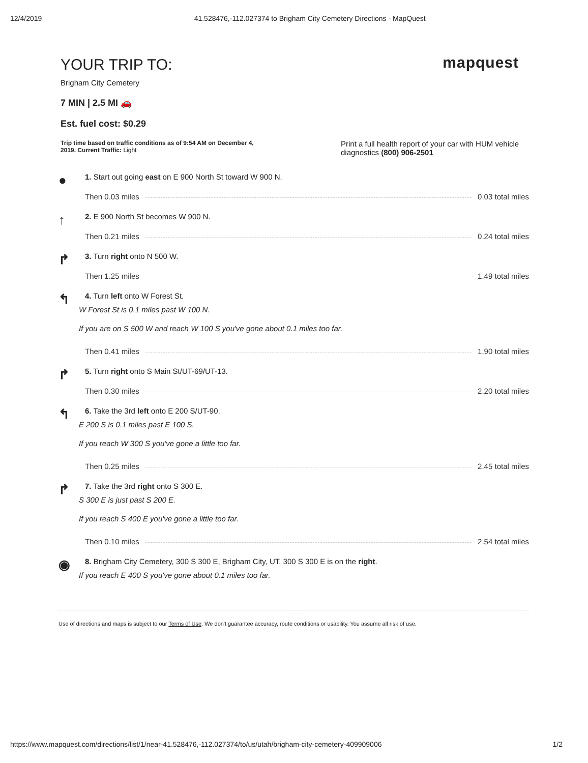12/4/2019 41.528476,-112.027374 to Brigham City Cemetery Directions - MapQuest
mapquest
YOUR TRIP TO:
Brigham City Cemetery
7 MIN | 2.5 MI 🚗
Est. fuel cost: $0.29
Trip time based on traffic conditions as of 9:54 AM on December 4,
2019. Current Traffic: Light
Print a full health report of your car with HUM vehicle diagnostics (800) 906-2501
●
1. Start out going east on E 900 North St toward W 900 N.
Then 0.03 miles 0.03 total miles
↑
2. E 900 North St becomes W 900 N.
Then 0.21 miles 0.24 total miles
↱
3. Turn right onto N 500 W.
Then 1.25 miles 1.49 total miles
↰
4. Turn left onto W Forest St.
W Forest St is 0.1 miles past W 100 N.
If you are on S 500 W and reach W 100 S you've gone about 0.1 miles too far.
Then 0.41 miles 1.90 total miles
↱
5. Turn right onto S Main St/UT-69/UT-13.
Then 0.30 miles 2.20 total miles
↰
6. Take the 3rd left onto E 200 S/UT-90.
E 200 S is 0.1 miles past E 100 S.
If you reach W 300 S you've gone a little too far.
Then 0.25 miles 2.45 total miles
↱
7. Take the 3rd right onto S 300 E.
S 300 E is just past S 200 E.
If you reach S 400 E you've gone a little too far.
Then 0.10 miles 2.54 total miles
◉
8. Brigham City Cemetery, 300 S 300 E, Brigham City, UT, 300 S 300 E is on the right.
If you reach E 400 S you've gone about 0.1 miles too far.
Use of directions and maps is subject to our Terms of Use. We don't guarantee accuracy, route conditions or usability. You assume all risk of use.
https://www.mapquest.com/directions/list/1/near-41.528476,-112.027374/to/us/utah/brigham-city-cemetery-409909006 1/2